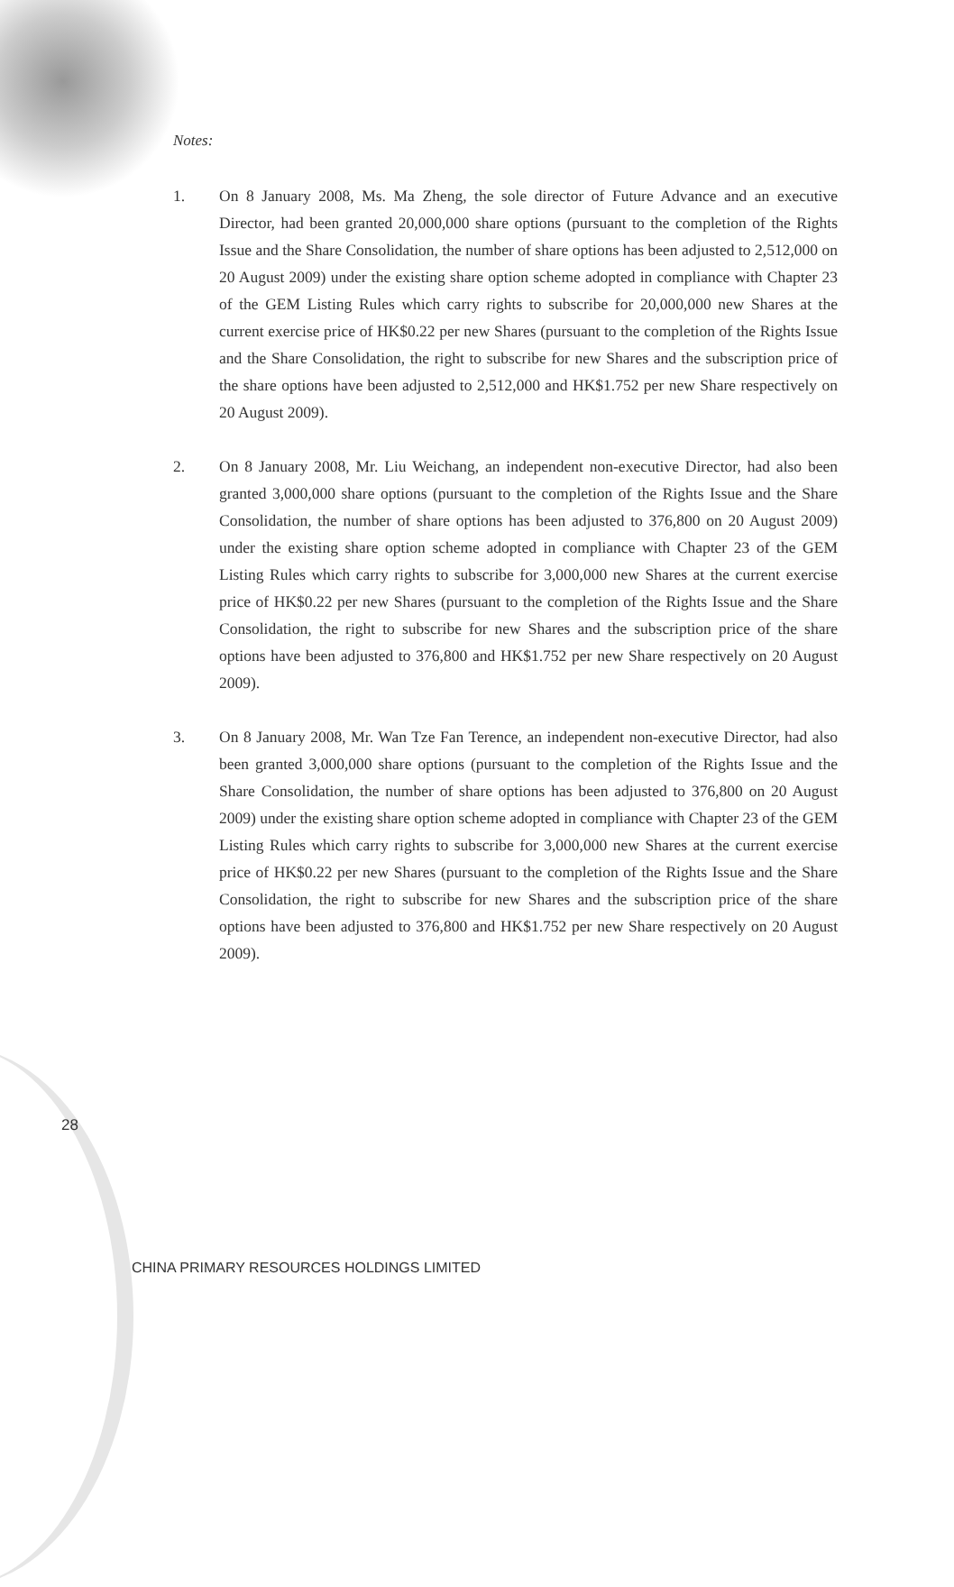Notes:
1. On 8 January 2008, Ms. Ma Zheng, the sole director of Future Advance and an executive Director, had been granted 20,000,000 share options (pursuant to the completion of the Rights Issue and the Share Consolidation, the number of share options has been adjusted to 2,512,000 on 20 August 2009) under the existing share option scheme adopted in compliance with Chapter 23 of the GEM Listing Rules which carry rights to subscribe for 20,000,000 new Shares at the current exercise price of HK$0.22 per new Shares (pursuant to the completion of the Rights Issue and the Share Consolidation, the right to subscribe for new Shares and the subscription price of the share options have been adjusted to 2,512,000 and HK$1.752 per new Share respectively on 20 August 2009).
2. On 8 January 2008, Mr. Liu Weichang, an independent non-executive Director, had also been granted 3,000,000 share options (pursuant to the completion of the Rights Issue and the Share Consolidation, the number of share options has been adjusted to 376,800 on 20 August 2009) under the existing share option scheme adopted in compliance with Chapter 23 of the GEM Listing Rules which carry rights to subscribe for 3,000,000 new Shares at the current exercise price of HK$0.22 per new Shares (pursuant to the completion of the Rights Issue and the Share Consolidation, the right to subscribe for new Shares and the subscription price of the share options have been adjusted to 376,800 and HK$1.752 per new Share respectively on 20 August 2009).
3. On 8 January 2008, Mr. Wan Tze Fan Terence, an independent non-executive Director, had also been granted 3,000,000 share options (pursuant to the completion of the Rights Issue and the Share Consolidation, the number of share options has been adjusted to 376,800 on 20 August 2009) under the existing share option scheme adopted in compliance with Chapter 23 of the GEM Listing Rules which carry rights to subscribe for 3,000,000 new Shares at the current exercise price of HK$0.22 per new Shares (pursuant to the completion of the Rights Issue and the Share Consolidation, the right to subscribe for new Shares and the subscription price of the share options have been adjusted to 376,800 and HK$1.752 per new Share respectively on 20 August 2009).
28
CHINA PRIMARY RESOURCES HOLDINGS LIMITED